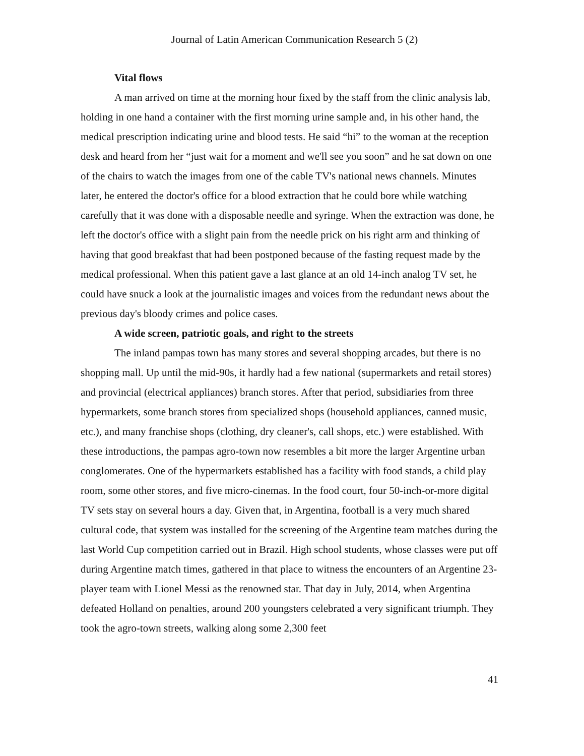Journal of Latin American Communication Research 5 (2)
Vital flows
A man arrived on time at the morning hour fixed by the staff from the clinic analysis lab, holding in one hand a container with the first morning urine sample and, in his other hand, the medical prescription indicating urine and blood tests. He said “hi” to the woman at the reception desk and heard from her “just wait for a moment and we'll see you soon” and he sat down on one of the chairs to watch the images from one of the cable TV's national news channels. Minutes later, he entered the doctor's office for a blood extraction that he could bore while watching carefully that it was done with a disposable needle and syringe. When the extraction was done, he left the doctor's office with a slight pain from the needle prick on his right arm and thinking of having that good breakfast that had been postponed because of the fasting request made by the medical professional. When this patient gave a last glance at an old 14-inch analog TV set, he could have snuck a look at the journalistic images and voices from the redundant news about the previous day's bloody crimes and police cases.
A wide screen, patriotic goals, and right to the streets
The inland pampas town has many stores and several shopping arcades, but there is no shopping mall. Up until the mid-90s, it hardly had a few national (supermarkets and retail stores) and provincial (electrical appliances) branch stores. After that period, subsidiaries from three hypermarkets, some branch stores from specialized shops (household appliances, canned music, etc.), and many franchise shops (clothing, dry cleaner's, call shops, etc.) were established. With these introductions, the pampas agro-town now resembles a bit more the larger Argentine urban conglomerates. One of the hypermarkets established has a facility with food stands, a child play room, some other stores, and five micro-cinemas. In the food court, four 50-inch-or-more digital TV sets stay on several hours a day. Given that, in Argentina, football is a very much shared cultural code, that system was installed for the screening of the Argentine team matches during the last World Cup competition carried out in Brazil. High school students, whose classes were put off during Argentine match times, gathered in that place to witness the encounters of an Argentine 23-player team with Lionel Messi as the renowned star. That day in July, 2014, when Argentina defeated Holland on penalties, around 200 youngsters celebrated a very significant triumph. They took the agro-town streets, walking along some 2,300 feet
41